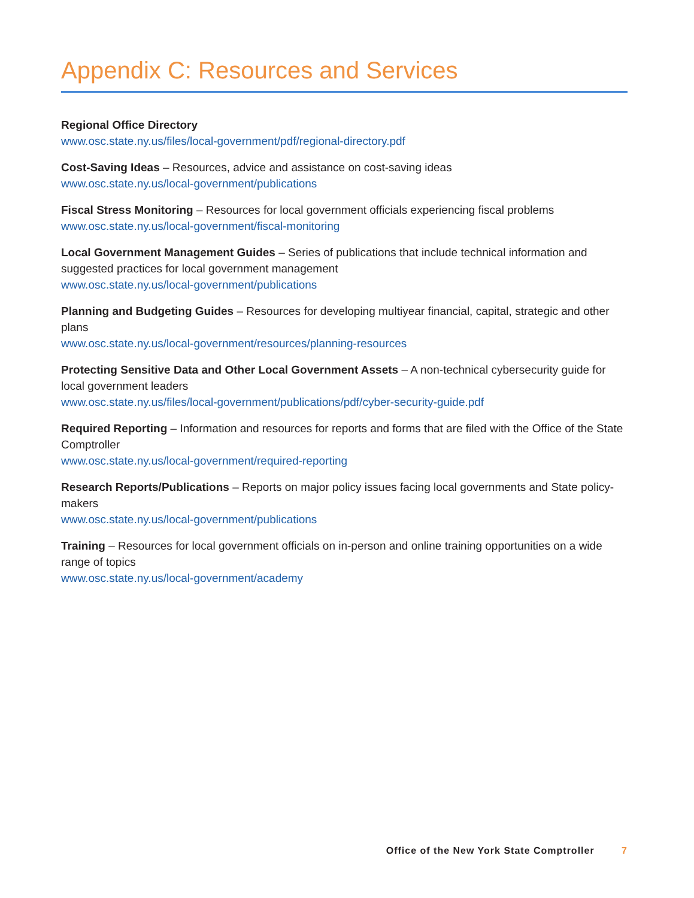Appendix C: Resources and Services
Regional Office Directory
www.osc.state.ny.us/files/local-government/pdf/regional-directory.pdf
Cost-Saving Ideas – Resources, advice and assistance on cost-saving ideas
www.osc.state.ny.us/local-government/publications
Fiscal Stress Monitoring – Resources for local government officials experiencing fiscal problems
www.osc.state.ny.us/local-government/fiscal-monitoring
Local Government Management Guides – Series of publications that include technical information and suggested practices for local government management
www.osc.state.ny.us/local-government/publications
Planning and Budgeting Guides – Resources for developing multiyear financial, capital, strategic and other plans
www.osc.state.ny.us/local-government/resources/planning-resources
Protecting Sensitive Data and Other Local Government Assets – A non-technical cybersecurity guide for local government leaders
www.osc.state.ny.us/files/local-government/publications/pdf/cyber-security-guide.pdf
Required Reporting – Information and resources for reports and forms that are filed with the Office of the State Comptroller
www.osc.state.ny.us/local-government/required-reporting
Research Reports/Publications – Reports on major policy issues facing local governments and State policy-makers
www.osc.state.ny.us/local-government/publications
Training – Resources for local government officials on in-person and online training opportunities on a wide range of topics
www.osc.state.ny.us/local-government/academy
Office of the New York State Comptroller 7